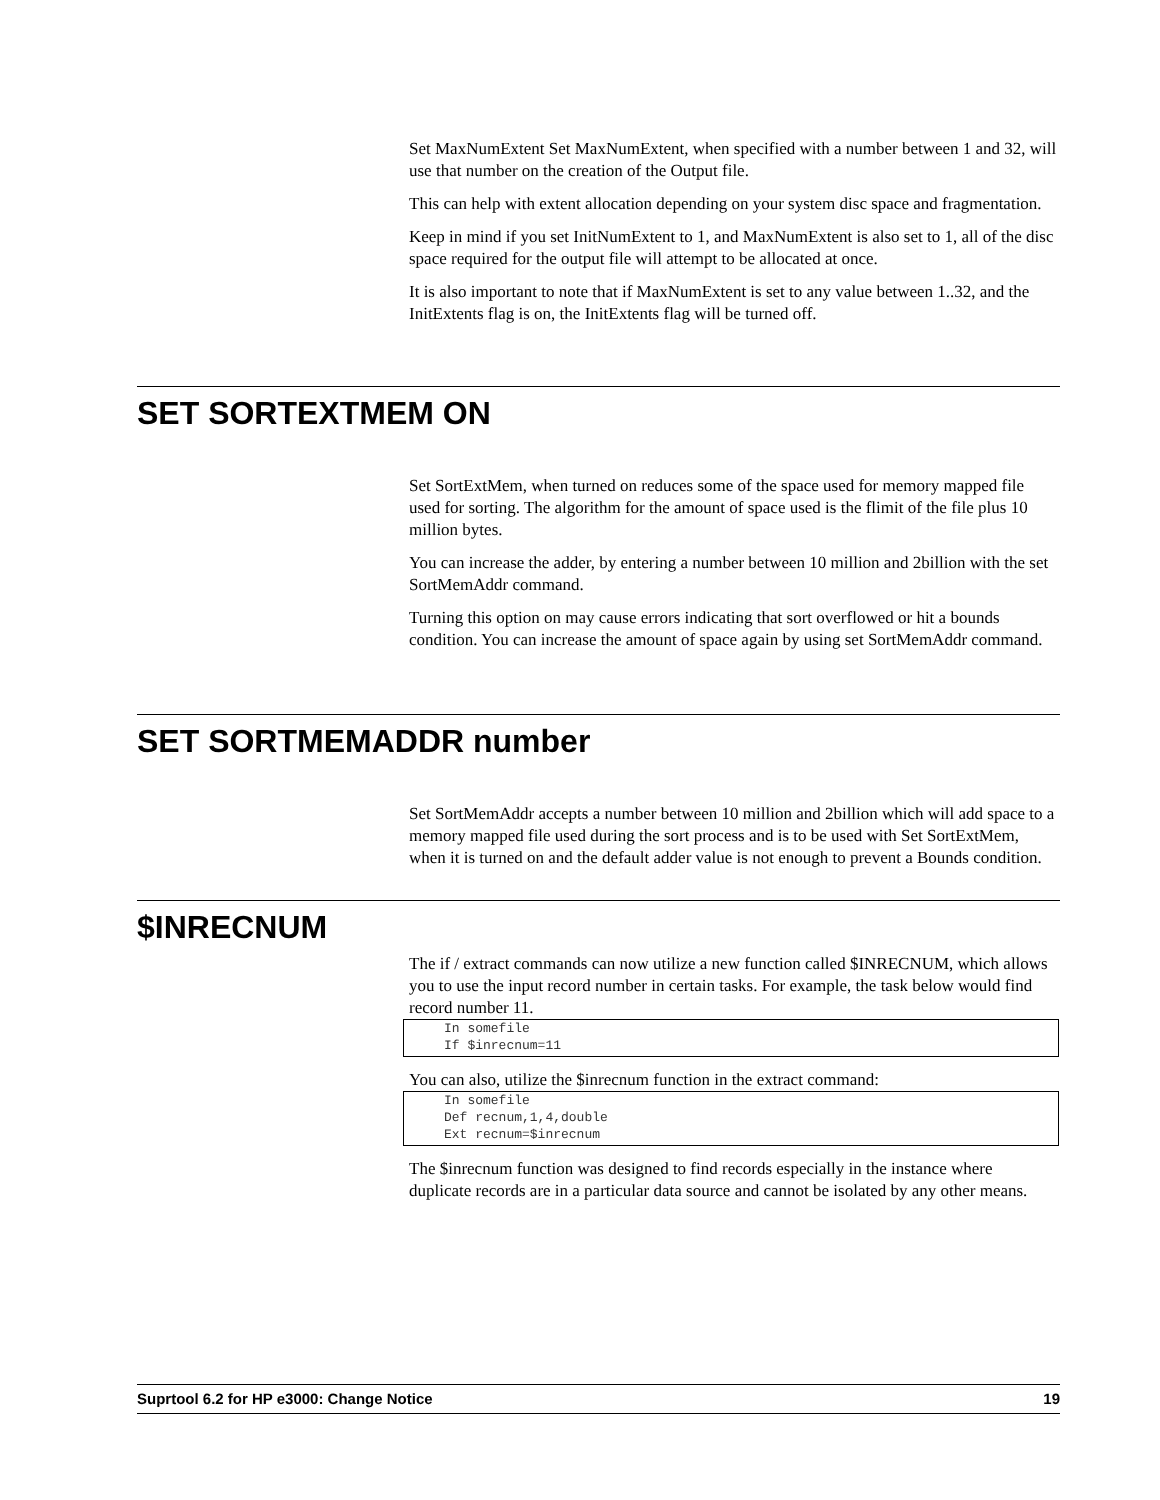Set MaxNumExtent Set MaxNumExtent, when specified with a number between 1 and 32, will use that number on the creation of the Output file.
This can help with extent allocation depending on your system disc space and fragmentation.
Keep in mind if you set InitNumExtent to 1, and MaxNumExtent is also set to 1, all of the disc space required for the output file will attempt to be allocated at once.
It is also important to note that if MaxNumExtent is set to any value between 1..32, and the InitExtents flag is on, the InitExtents flag will be turned off.
SET SORTEXTMEM ON
Set SortExtMem, when turned on reduces some of the space used for memory mapped file used for sorting. The algorithm for the amount of space used is the flimit of the file plus 10 million bytes.
You can increase the adder, by entering a number between 10 million and 2billion with the set SortMemAddr command.
Turning this option on may cause errors indicating that sort overflowed or hit a bounds condition. You can increase the amount of space again by using set SortMemAddr command.
SET SORTMEMADDR number
Set SortMemAddr accepts a number between 10 million and 2billion which will add space to a memory mapped file used during the sort process and is to be used with Set SortExtMem, when it is turned on and the default adder value is not enough to prevent a Bounds condition.
$INRECNUM
The if / extract commands can now utilize a new function called $INRECNUM, which allows you to use the input record number in certain tasks. For example, the task below would find record number 11.
In somefile
If $inrecnum=11
You can also, utilize the $inrecnum function in the extract command:
In somefile
Def recnum,1,4,double
Ext recnum=$inrecnum
The $inrecnum function was designed to find records especially in the instance where duplicate records are in a particular data source and cannot be isolated by any other means.
Suprtool 6.2 for HP e3000: Change Notice 19